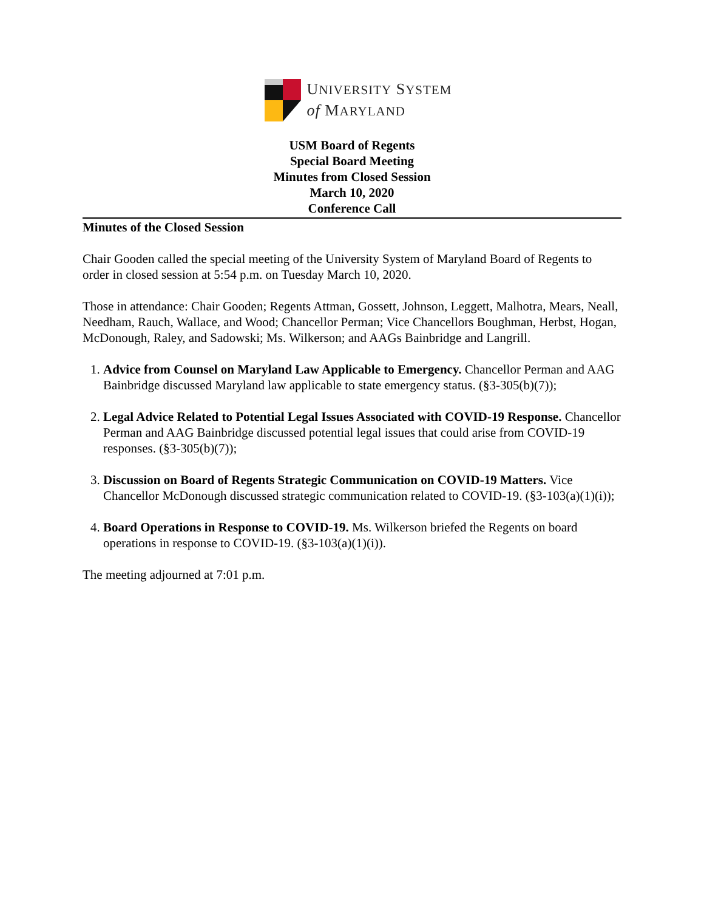UNIVERSITY SYSTEM
of MARYLAND
USM Board of Regents
Special Board Meeting
Minutes from Closed Session
March 10, 2020
Conference Call
Minutes of the Closed Session
Chair Gooden called the special meeting of the University System of Maryland Board of Regents to order in closed session at 5:54 p.m. on Tuesday March 10, 2020.
Those in attendance: Chair Gooden; Regents Attman, Gossett, Johnson, Leggett, Malhotra, Mears, Neall, Needham, Rauch, Wallace, and Wood; Chancellor Perman; Vice Chancellors Boughman, Herbst, Hogan, McDonough, Raley, and Sadowski; Ms. Wilkerson; and AAGs Bainbridge and Langrill.
1. Advice from Counsel on Maryland Law Applicable to Emergency. Chancellor Perman and AAG Bainbridge discussed Maryland law applicable to state emergency status. (§3-305(b)(7));
2. Legal Advice Related to Potential Legal Issues Associated with COVID-19 Response. Chancellor Perman and AAG Bainbridge discussed potential legal issues that could arise from COVID-19 responses. (§3-305(b)(7));
3. Discussion on Board of Regents Strategic Communication on COVID-19 Matters. Vice Chancellor McDonough discussed strategic communication related to COVID-19. (§3-103(a)(1)(i));
4. Board Operations in Response to COVID-19. Ms. Wilkerson briefed the Regents on board operations in response to COVID-19. (§3-103(a)(1)(i)).
The meeting adjourned at 7:01 p.m.